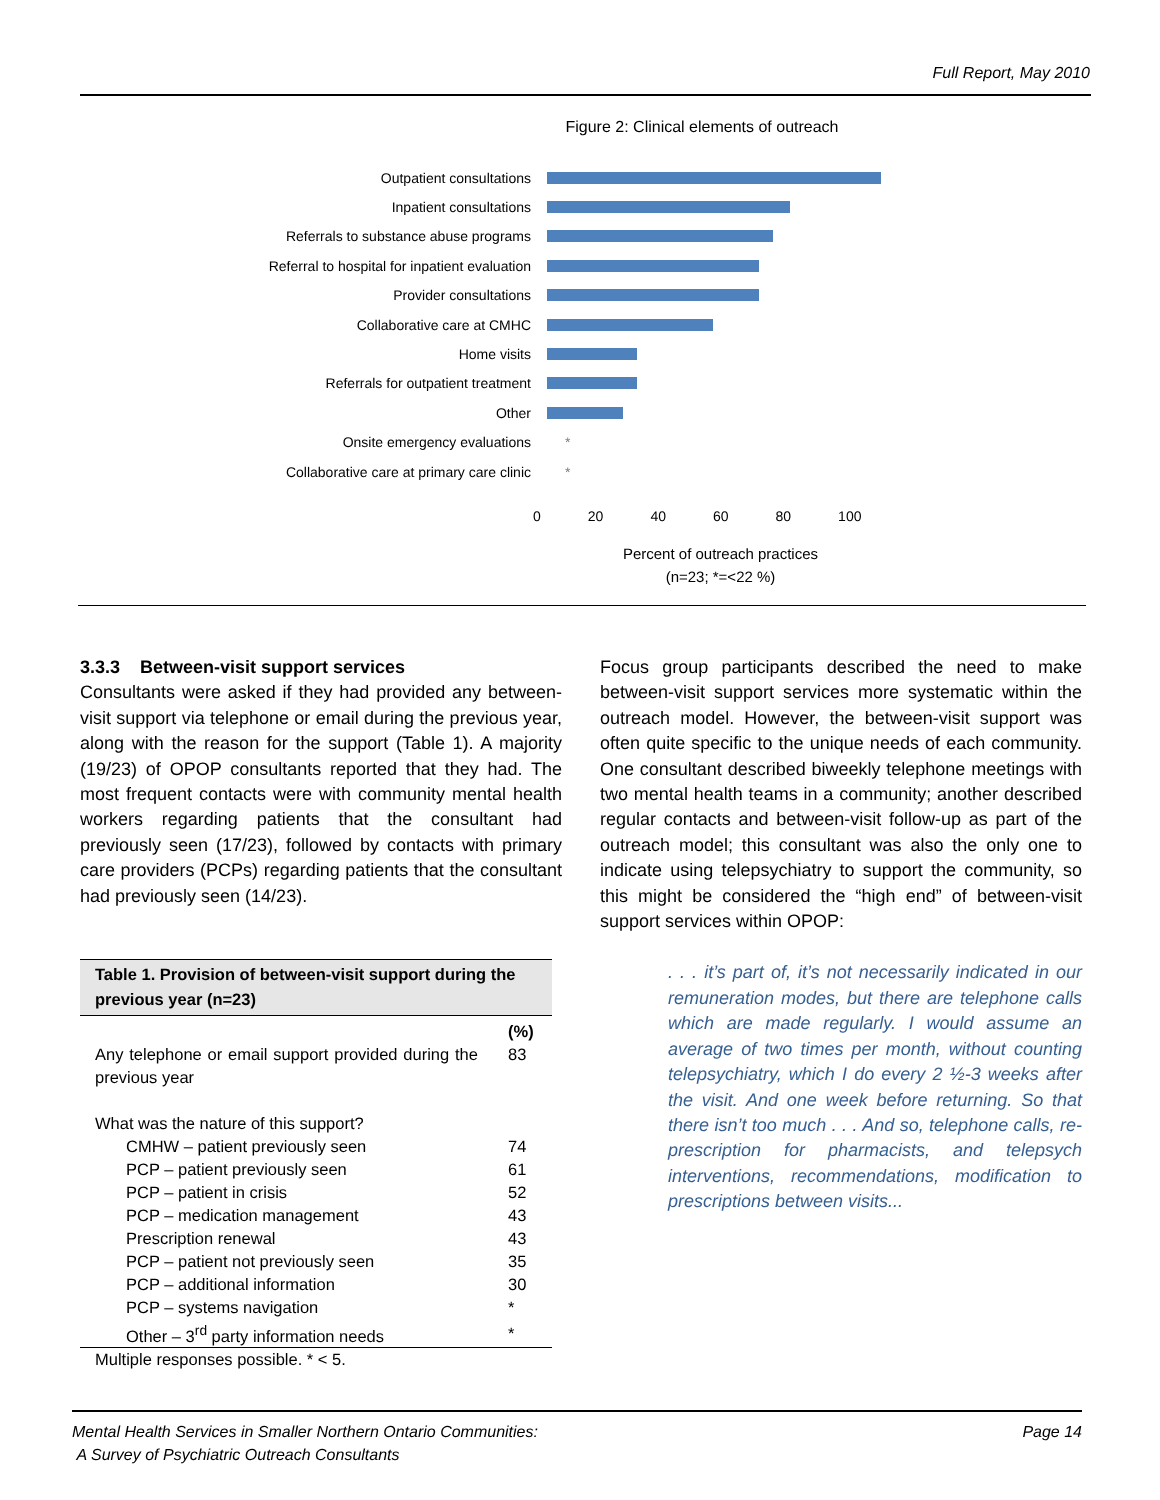Full Report, May 2010
Figure 2: Clinical elements of outreach
Outpatient consultations
Inpatient consultations
Referrals to substance abuse programs
Referral to hospital for inpatient evaluation
Provider consultations
Collaborative care at CMHC
Home visits
Referrals for outpatient treatment
Other
Onsite emergency evaluations *
Collaborative care at primary care clinic *
0 20 40 60 80 100
Percent of outreach practices
(n=23; *=<22 %)
3.3.3 Between-visit support services
Consultants were asked if they had provided any between-visit support via telephone or email during the previous year, along with the reason for the support (Table 1). A majority (19/23) of OPOP consultants reported that they had. The most frequent contacts were with community mental health workers regarding patients that the consultant had previously seen (17/23), followed by contacts with primary care providers (PCPs) regarding patients that the consultant had previously seen (14/23).
| Table 1. Provision of between-visit support during the previous year (n=23) | |
| --- | --- |
| | (%) |
| Any telephone or email support provided during the previous year | 83 |
| What was the nature of this support? | |
| CMHW – patient previously seen | 74 |
| PCP – patient previously seen | 61 |
| PCP – patient in crisis | 52 |
| PCP – medication management | 43 |
| Prescription renewal | 43 |
| PCP – patient not previously seen | 35 |
| PCP – additional information | 30 |
| PCP – systems navigation | * |
| Other – 3<sup>rd</sup> party information needs | * |
| Multiple responses possible. * < 5. | |
Focus group participants described the need to make between-visit support services more systematic within the outreach model. However, the between-visit support was often quite specific to the unique needs of each community. One consultant described biweekly telephone meetings with two mental health teams in a community; another described regular contacts and between-visit follow-up as part of the outreach model; this consultant was also the only one to indicate using telepsychiatry to support the community, so this might be considered the “high end” of between-visit support services within OPOP:
. . . it’s part of, it’s not necessarily indicated in our remuneration modes, but there are telephone calls which are made regularly. I would assume an average of two times per month, without counting telepsychiatry, which I do every 2 ½-3 weeks after the visit. And one week before returning. So that there isn’t too much . . . And so, telephone calls, re-prescription for pharmacists, and telepsych interventions, recommendations, modification to prescriptions between visits...
Mental Health Services in Smaller Northern Ontario Communities:
A Survey of Psychiatric Outreach Consultants
Page 14